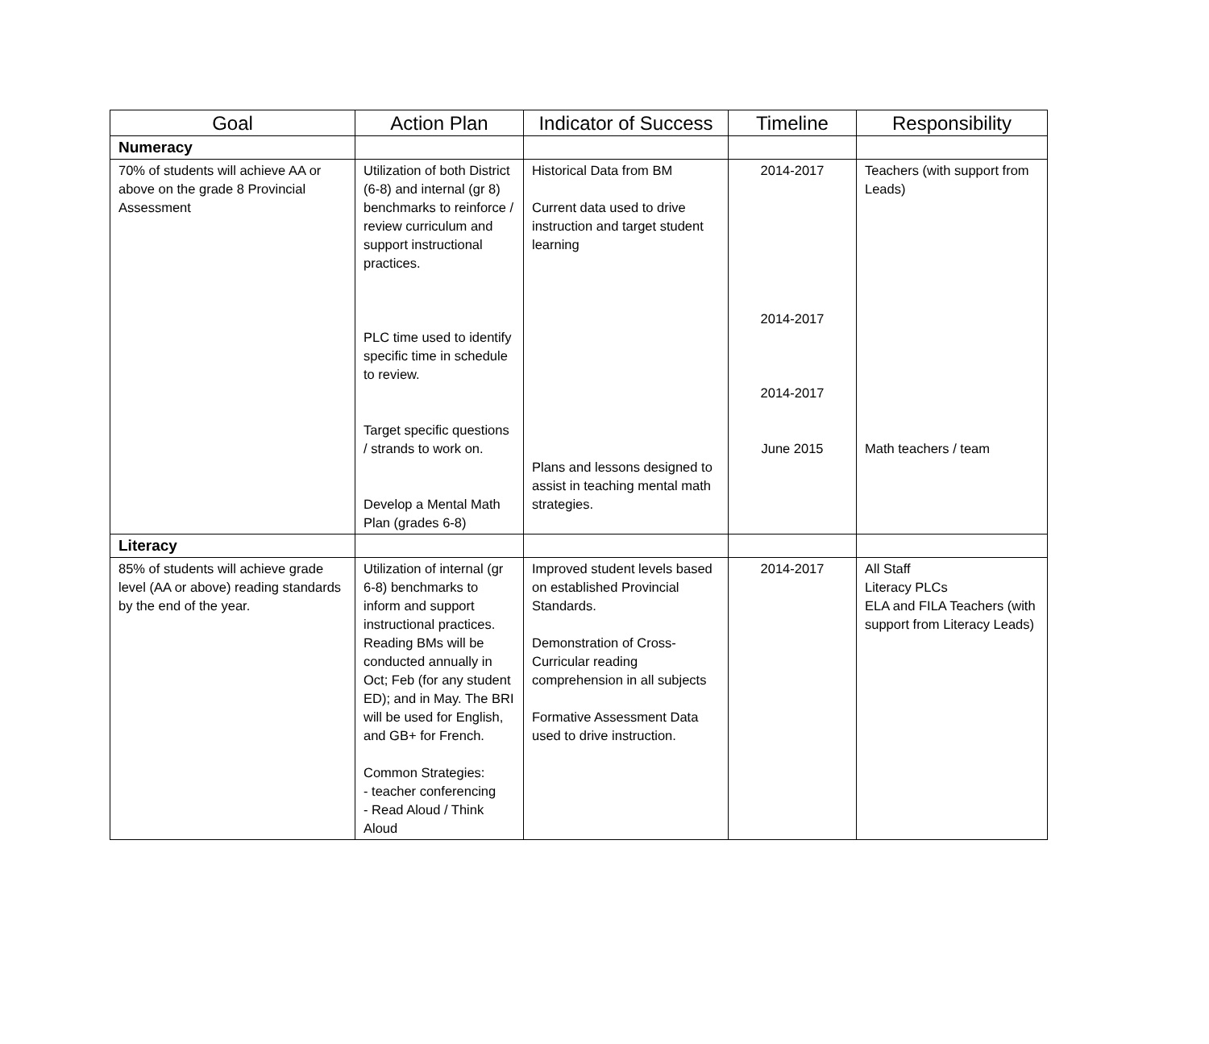| Goal | Action Plan | Indicator of Success | Timeline | Responsibility |
| --- | --- | --- | --- | --- |
| Numeracy | | | | |
| 70% of students will achieve AA or above on the grade 8 Provincial Assessment | Utilization of both District (6-8) and internal (gr 8) benchmarks to reinforce / review curriculum and support instructional practices. PLC time used to identify specific time in schedule to review. Target specific questions / strands to work on. Develop a Mental Math Plan (grades 6-8) | Historical Data from BM Current data used to drive instruction and target student learning Plans and lessons designed to assist in teaching mental math strategies. | 2014-2017 2014-2017 2014-2017 June 2015 | Teachers (with support from Leads) Math teachers / team |
| Literacy | | | | |
| 85% of students will achieve grade level (AA or above) reading standards by the end of the year. | Utilization of internal (gr 6-8) benchmarks to inform and support instructional practices. Reading BMs will be conducted annually in Oct; Feb (for any student ED); and in May. The BRI will be used for English, and GB+ for French. Common Strategies: - teacher conferencing - Read Aloud / Think Aloud | Improved student levels based on established Provincial Standards. Demonstration of Cross-Curricular reading comprehension in all subjects Formative Assessment Data used to drive instruction. | 2014-2017 | All Staff Literacy PLCs ELA and FILA Teachers (with support from Literacy Leads) |